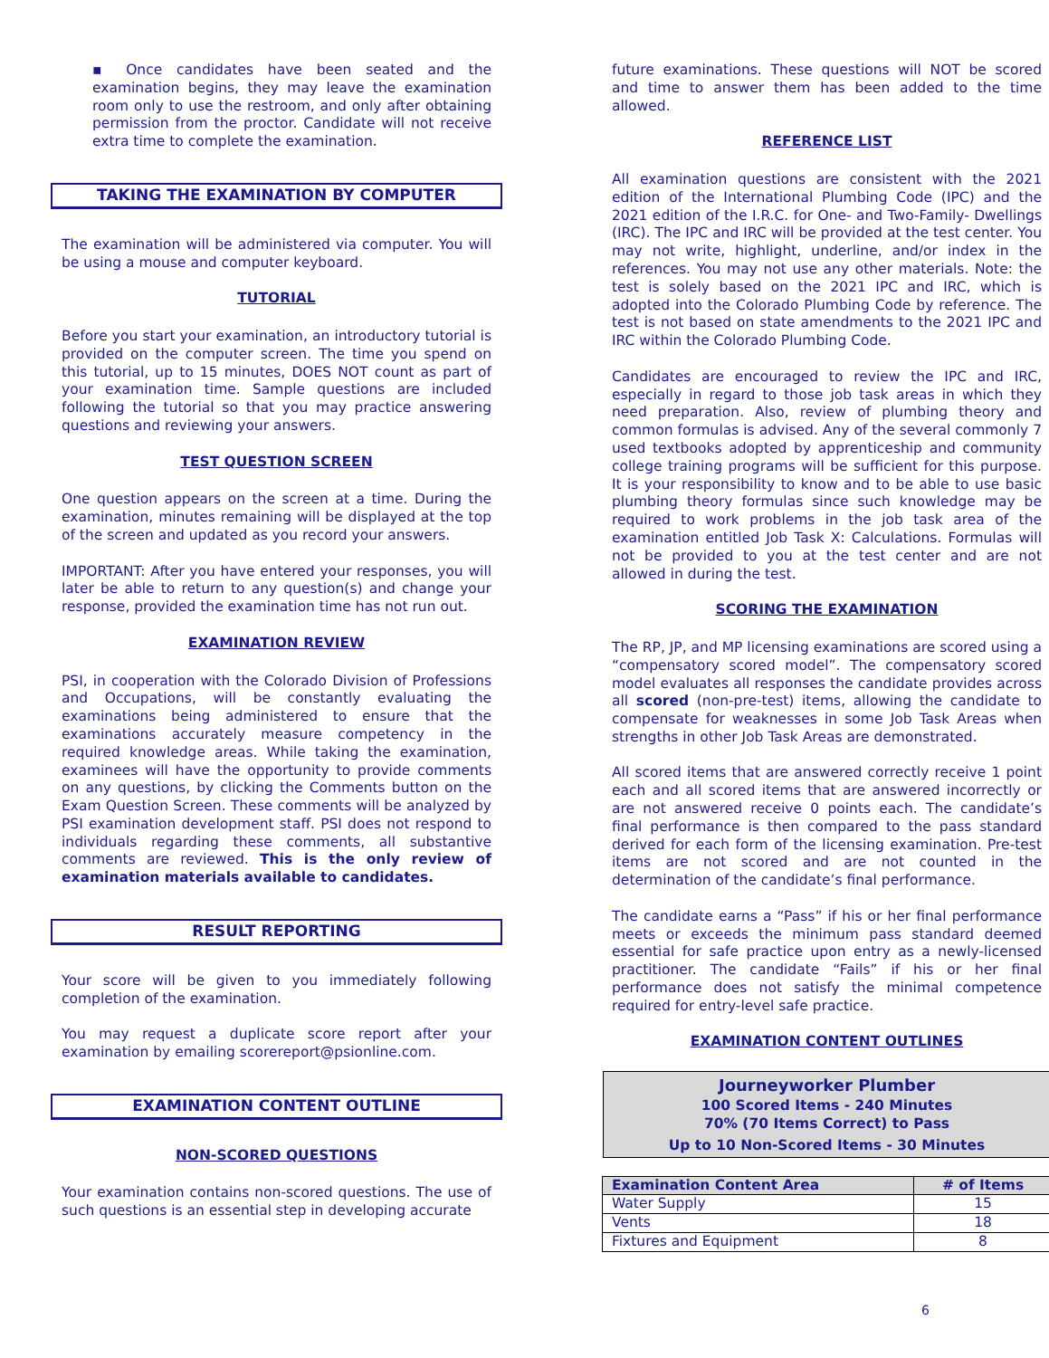▪ Once candidates have been seated and the examination begins, they may leave the examination room only to use the restroom, and only after obtaining permission from the proctor. Candidate will not receive extra time to complete the examination.
TAKING THE EXAMINATION BY COMPUTER
The examination will be administered via computer. You will be using a mouse and computer keyboard.
TUTORIAL
Before you start your examination, an introductory tutorial is provided on the computer screen. The time you spend on this tutorial, up to 15 minutes, DOES NOT count as part of your examination time. Sample questions are included following the tutorial so that you may practice answering questions and reviewing your answers.
TEST QUESTION SCREEN
One question appears on the screen at a time. During the examination, minutes remaining will be displayed at the top of the screen and updated as you record your answers.
IMPORTANT: After you have entered your responses, you will later be able to return to any question(s) and change your response, provided the examination time has not run out.
EXAMINATION REVIEW
PSI, in cooperation with the Colorado Division of Professions and Occupations, will be constantly evaluating the examinations being administered to ensure that the examinations accurately measure competency in the required knowledge areas. While taking the examination, examinees will have the opportunity to provide comments on any questions, by clicking the Comments button on the Exam Question Screen. These comments will be analyzed by PSI examination development staff. PSI does not respond to individuals regarding these comments, all substantive comments are reviewed. This is the only review of examination materials available to candidates.
RESULT REPORTING
Your score will be given to you immediately following completion of the examination.
You may request a duplicate score report after your examination by emailing scorereport@psionline.com.
EXAMINATION CONTENT OUTLINE
NON-SCORED QUESTIONS
Your examination contains non-scored questions. The use of such questions is an essential step in developing accurate
future examinations. These questions will NOT be scored and time to answer them has been added to the time allowed.
REFERENCE LIST
All examination questions are consistent with the 2021 edition of the International Plumbing Code (IPC) and the 2021 edition of the I.R.C. for One- and Two-Family- Dwellings (IRC). The IPC and IRC will be provided at the test center. You may not write, highlight, underline, and/or index in the references. You may not use any other materials. Note: the test is solely based on the 2021 IPC and IRC, which is adopted into the Colorado Plumbing Code by reference. The test is not based on state amendments to the 2021 IPC and IRC within the Colorado Plumbing Code.
Candidates are encouraged to review the IPC and IRC, especially in regard to those job task areas in which they need preparation. Also, review of plumbing theory and common formulas is advised. Any of the several commonly 7 used textbooks adopted by apprenticeship and community college training programs will be sufficient for this purpose. It is your responsibility to know and to be able to use basic plumbing theory formulas since such knowledge may be required to work problems in the job task area of the examination entitled Job Task X: Calculations. Formulas will not be provided to you at the test center and are not allowed in during the test.
SCORING THE EXAMINATION
The RP, JP, and MP licensing examinations are scored using a “compensatory scored model”. The compensatory scored model evaluates all responses the candidate provides across all scored (non-pre-test) items, allowing the candidate to compensate for weaknesses in some Job Task Areas when strengths in other Job Task Areas are demonstrated.
All scored items that are answered correctly receive 1 point each and all scored items that are answered incorrectly or are not answered receive 0 points each. The candidate’s final performance is then compared to the pass standard derived for each form of the licensing examination. Pre-test items are not scored and are not counted in the determination of the candidate’s final performance.
The candidate earns a “Pass” if his or her final performance meets or exceeds the minimum pass standard deemed essential for safe practice upon entry as a newly-licensed practitioner. The candidate “Fails” if his or her final performance does not satisfy the minimal competence required for entry-level safe practice.
EXAMINATION CONTENT OUTLINES
Journeyworker Plumber
100 Scored Items - 240 Minutes
70% (70 Items Correct) to Pass
Up to 10 Non-Scored Items - 30 Minutes
| Examination Content Area | # of Items |
| --- | --- |
| Water Supply | 15 |
| Vents | 18 |
| Fixtures and Equipment | 8 |
6